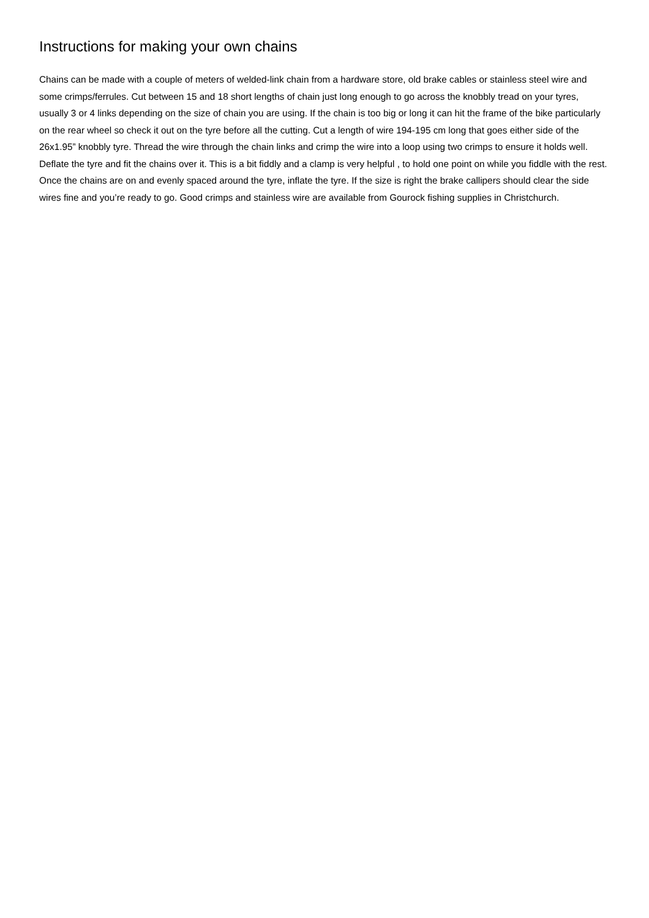Instructions for making your own chains
Chains can be made with a couple of meters of welded-link chain from a hardware store, old brake cables or stainless steel wire and some crimps/ferrules. Cut between 15 and 18 short lengths of chain just long enough to go across the knobbly tread on your tyres, usually 3 or 4 links depending on the size of chain you are using. If the chain is too big or long it can hit the frame of the bike particularly on the rear wheel so check it out on the tyre before all the cutting. Cut a length of wire 194-195 cm long that goes either side of the 26x1.95” knobbly tyre. Thread the wire through the chain links and crimp the wire into a loop using two crimps to ensure it holds well. Deflate the tyre and fit the chains over it. This is a bit fiddly and a clamp is very helpful , to hold one point on while you fiddle with the rest. Once the chains are on and evenly spaced around the tyre, inflate the tyre. If the size is right the brake callipers should clear the side wires fine and you’re ready to go. Good crimps and stainless wire are available from Gourock fishing supplies in Christchurch.